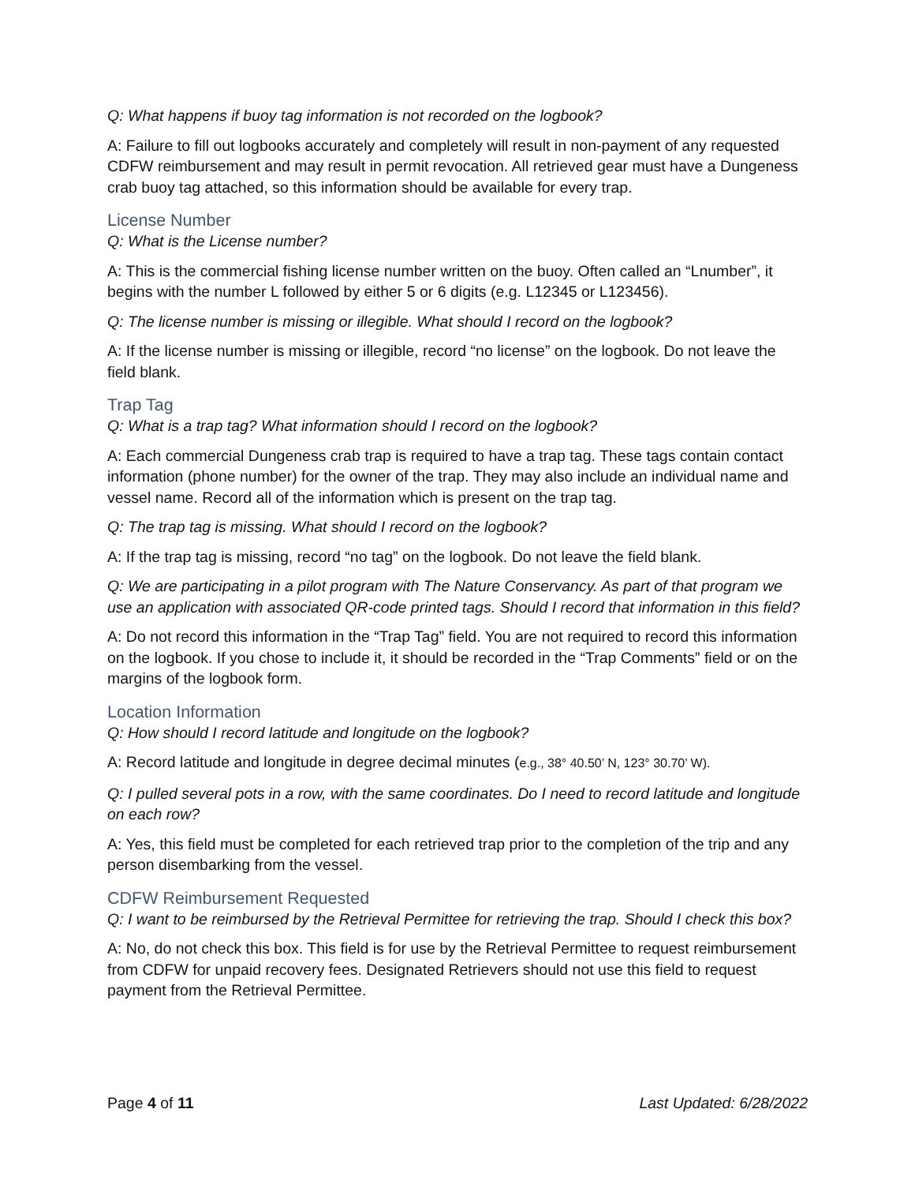Q: What happens if buoy tag information is not recorded on the logbook?
A: Failure to fill out logbooks accurately and completely will result in non-payment of any requested CDFW reimbursement and may result in permit revocation. All retrieved gear must have a Dungeness crab buoy tag attached, so this information should be available for every trap.
License Number
Q: What is the License number?
A: This is the commercial fishing license number written on the buoy. Often called an “Lnumber”, it begins with the number L followed by either 5 or 6 digits (e.g. L12345 or L123456).
Q: The license number is missing or illegible. What should I record on the logbook?
A: If the license number is missing or illegible, record “no license” on the logbook. Do not leave the field blank.
Trap Tag
Q: What is a trap tag? What information should I record on the logbook?
A: Each commercial Dungeness crab trap is required to have a trap tag. These tags contain contact information (phone number) for the owner of the trap. They may also include an individual name and vessel name. Record all of the information which is present on the trap tag.
Q: The trap tag is missing. What should I record on the logbook?
A: If the trap tag is missing, record “no tag” on the logbook. Do not leave the field blank.
Q: We are participating in a pilot program with The Nature Conservancy. As part of that program we use an application with associated QR-code printed tags. Should I record that information in this field?
A: Do not record this information in the “Trap Tag” field. You are not required to record this information on the logbook. If you chose to include it, it should be recorded in the “Trap Comments” field or on the margins of the logbook form.
Location Information
Q: How should I record latitude and longitude on the logbook?
A: Record latitude and longitude in degree decimal minutes (e.g., 38° 40.50’ N, 123° 30.70’ W).
Q: I pulled several pots in a row, with the same coordinates. Do I need to record latitude and longitude on each row?
A: Yes, this field must be completed for each retrieved trap prior to the completion of the trip and any person disembarking from the vessel.
CDFW Reimbursement Requested
Q: I want to be reimbursed by the Retrieval Permittee for retrieving the trap. Should I check this box?
A: No, do not check this box. This field is for use by the Retrieval Permittee to request reimbursement from CDFW for unpaid recovery fees. Designated Retrievers should not use this field to request payment from the Retrieval Permittee.
Page 4 of 11 Last Updated: 6/28/2022